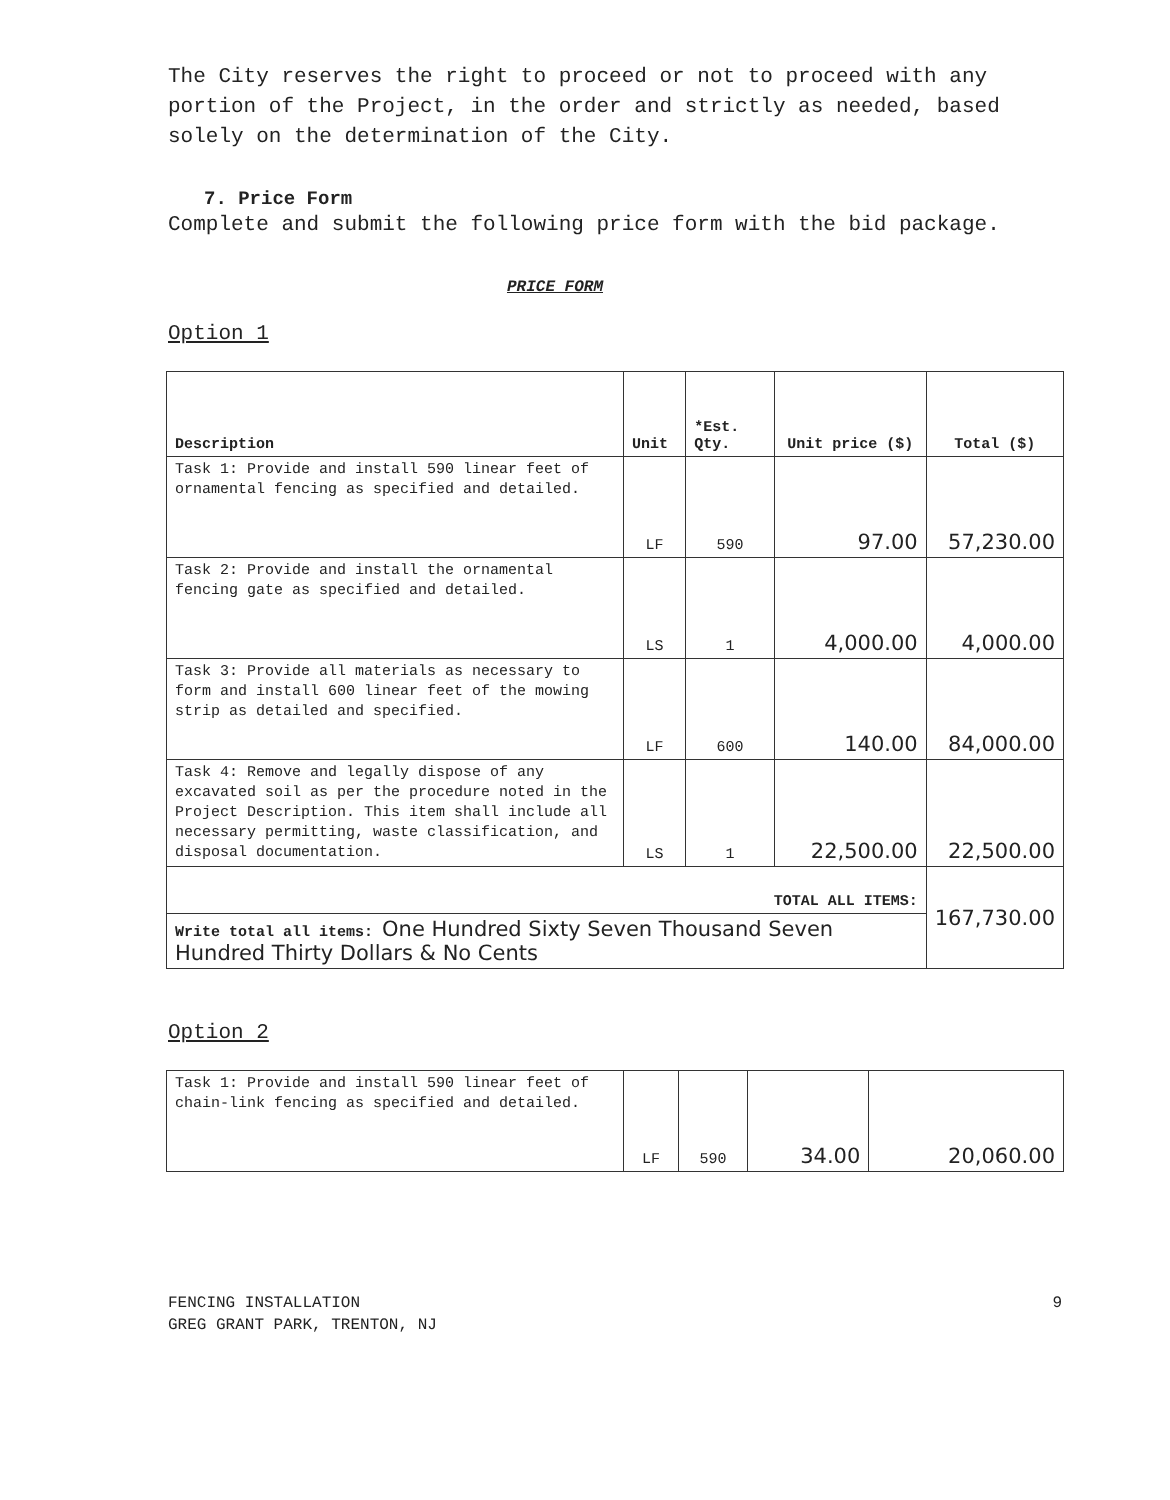The City reserves the right to proceed or not to proceed with any portion of the Project, in the order and strictly as needed, based solely on the determination of the City.
7. Price Form
Complete and submit the following price form with the bid package.
PRICE FORM
Option 1
| Description | Unit | *Est. Qty. | Unit price ($) | Total ($) |
| --- | --- | --- | --- | --- |
| Task 1: Provide and install 590 linear feet of ornamental fencing as specified and detailed. | LF | 590 | 97.00 | 57,230.00 |
| Task 2: Provide and install the ornamental fencing gate as specified and detailed. | LS | 1 | 4,000.00 | 4,000.00 |
| Task 3: Provide all materials as necessary to form and install 600 linear feet of the mowing strip as detailed and specified. | LF | 600 | 140.00 | 84,000.00 |
| Task 4: Remove and legally dispose of any excavated soil as per the procedure noted in the Project Description. This item shall include all necessary permitting, waste classification, and disposal documentation. | LS | 1 | 22,500.00 | 22,500.00 |
| TOTAL ALL ITEMS: | | | | 167,730.00 |
| Write total all items: One Hundred Sixty Seven Thousand Seven Hundred Thirty Dollars & No Cents | | | | |
Option 2
| Task 1: Provide and install 590 linear feet of chain-link fencing as specified and detailed. | LF | 590 | 34.00 | 20,060.00 |
FENCING INSTALLATION
GREG GRANT PARK, TRENTON, NJ
9